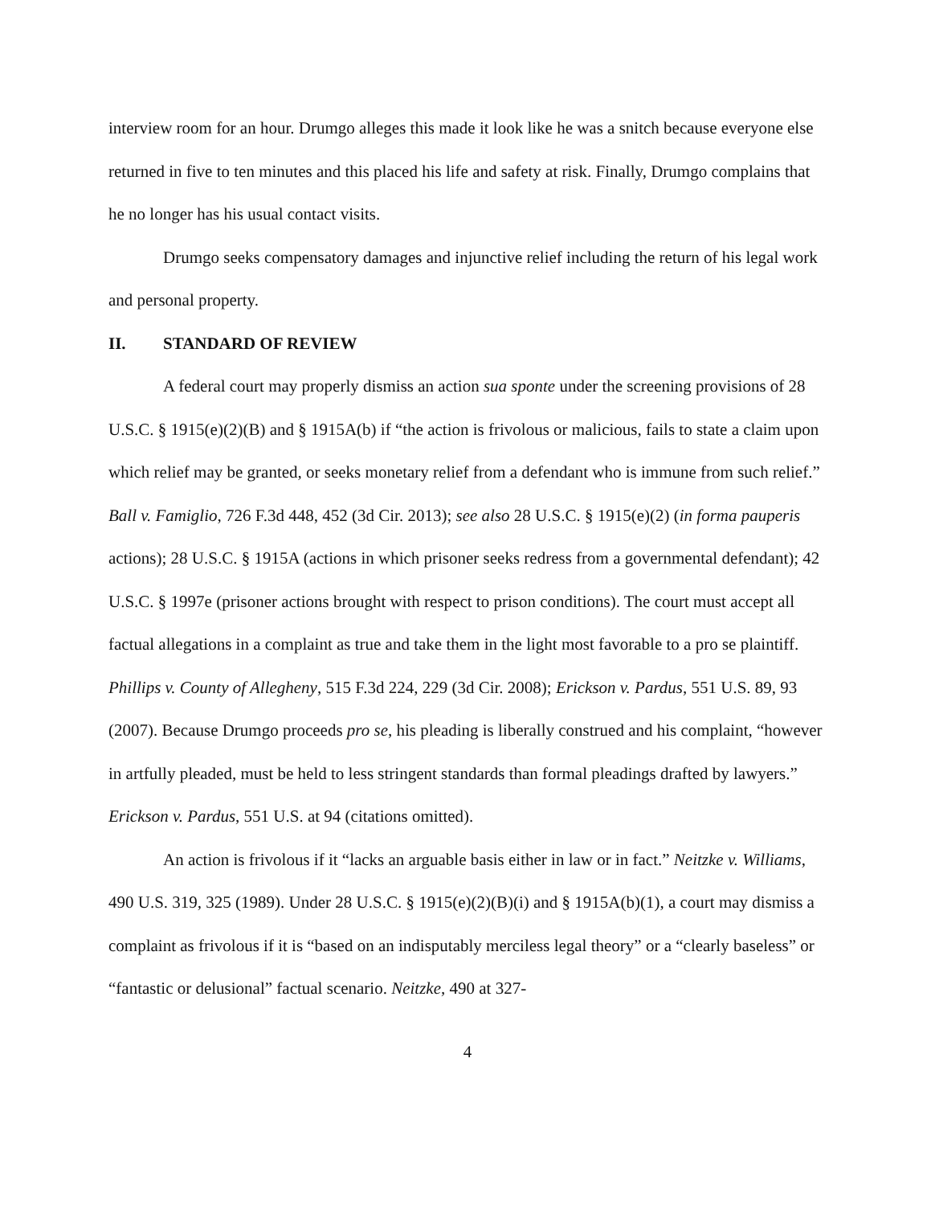interview room for an hour. Drumgo alleges this made it look like he was a snitch because everyone else returned in five to ten minutes and this placed his life and safety at risk. Finally, Drumgo complains that he no longer has his usual contact visits.
Drumgo seeks compensatory damages and injunctive relief including the return of his legal work and personal property.
II. STANDARD OF REVIEW
A federal court may properly dismiss an action sua sponte under the screening provisions of 28 U.S.C. § 1915(e)(2)(B) and § 1915A(b) if “the action is frivolous or malicious, fails to state a claim upon which relief may be granted, or seeks monetary relief from a defendant who is immune from such relief.” Ball v. Famiglio, 726 F.3d 448, 452 (3d Cir. 2013); see also 28 U.S.C. § 1915(e)(2) (in forma pauperis actions); 28 U.S.C. § 1915A (actions in which prisoner seeks redress from a governmental defendant); 42 U.S.C. § 1997e (prisoner actions brought with respect to prison conditions). The court must accept all factual allegations in a complaint as true and take them in the light most favorable to a pro se plaintiff. Phillips v. County of Allegheny, 515 F.3d 224, 229 (3d Cir. 2008); Erickson v. Pardus, 551 U.S. 89, 93 (2007). Because Drumgo proceeds pro se, his pleading is liberally construed and his complaint, “however in artfully pleaded, must be held to less stringent standards than formal pleadings drafted by lawyers.” Erickson v. Pardus, 551 U.S. at 94 (citations omitted).
An action is frivolous if it “lacks an arguable basis either in law or in fact.” Neitzke v. Williams, 490 U.S. 319, 325 (1989). Under 28 U.S.C. § 1915(e)(2)(B)(i) and § 1915A(b)(1), a court may dismiss a complaint as frivolous if it is “based on an indisputably merciless legal theory” or a “clearly baseless” or “fantastic or delusional” factual scenario. Neitzke, 490 at 327-
4